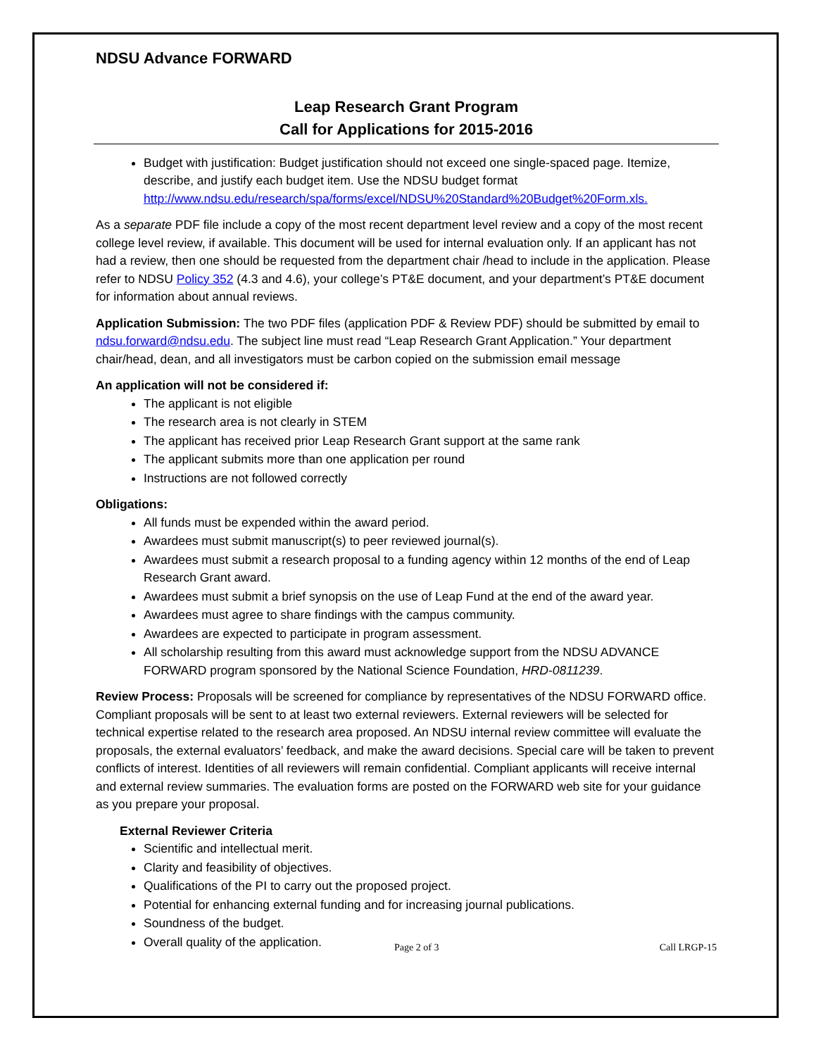NDSU Advance FORWARD
Leap Research Grant Program
Call for Applications for 2015-2016
Budget with justification: Budget justification should not exceed one single-spaced page. Itemize, describe, and justify each budget item. Use the NDSU budget format http://www.ndsu.edu/research/spa/forms/excel/NDSU%20Standard%20Budget%20Form.xls.
As a separate PDF file include a copy of the most recent department level review and a copy of the most recent college level review, if available. This document will be used for internal evaluation only. If an applicant has not had a review, then one should be requested from the department chair /head to include in the application. Please refer to NDSU Policy 352 (4.3 and 4.6), your college’s PT&E document, and your department’s PT&E document for information about annual reviews.
Application Submission: The two PDF files (application PDF & Review PDF) should be submitted by email to ndsu.forward@ndsu.edu. The subject line must read “Leap Research Grant Application.” Your department chair/head, dean, and all investigators must be carbon copied on the submission email message
An application will not be considered if:
The applicant is not eligible
The research area is not clearly in STEM
The applicant has received prior Leap Research Grant support at the same rank
The applicant submits more than one application per round
Instructions are not followed correctly
Obligations:
All funds must be expended within the award period.
Awardees must submit manuscript(s) to peer reviewed journal(s).
Awardees must submit a research proposal to a funding agency within 12 months of the end of Leap Research Grant award.
Awardees must submit a brief synopsis on the use of Leap Fund at the end of the award year.
Awardees must agree to share findings with the campus community.
Awardees are expected to participate in program assessment.
All scholarship resulting from this award must acknowledge support from the NDSU ADVANCE FORWARD program sponsored by the National Science Foundation, HRD-0811239.
Review Process: Proposals will be screened for compliance by representatives of the NDSU FORWARD office. Compliant proposals will be sent to at least two external reviewers. External reviewers will be selected for technical expertise related to the research area proposed. An NDSU internal review committee will evaluate the proposals, the external evaluators’ feedback, and make the award decisions. Special care will be taken to prevent conflicts of interest. Identities of all reviewers will remain confidential. Compliant applicants will receive internal and external review summaries. The evaluation forms are posted on the FORWARD web site for your guidance as you prepare your proposal.
External Reviewer Criteria
Scientific and intellectual merit.
Clarity and feasibility of objectives.
Qualifications of the PI to carry out the proposed project.
Potential for enhancing external funding and for increasing journal publications.
Soundness of the budget.
Overall quality of the application.
Page 2 of 3 Call LRGP-15